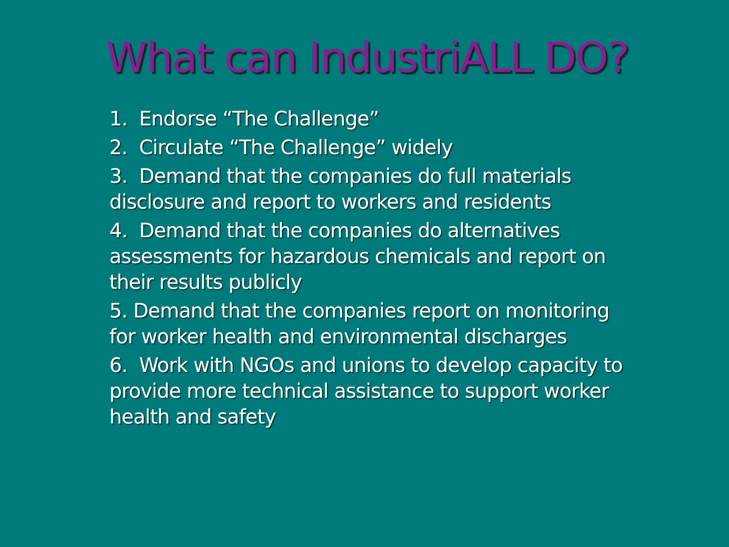What can IndustriALL DO?
1. Endorse “The Challenge”
2. Circulate “The Challenge” widely
3. Demand that the companies do full materials disclosure and report to workers and residents
4. Demand that the companies do alternatives assessments for hazardous chemicals and report on their results publicly
5. Demand that the companies report on monitoring for worker health and environmental discharges
6. Work with NGOs and unions to develop capacity to provide more technical assistance to support worker health and safety